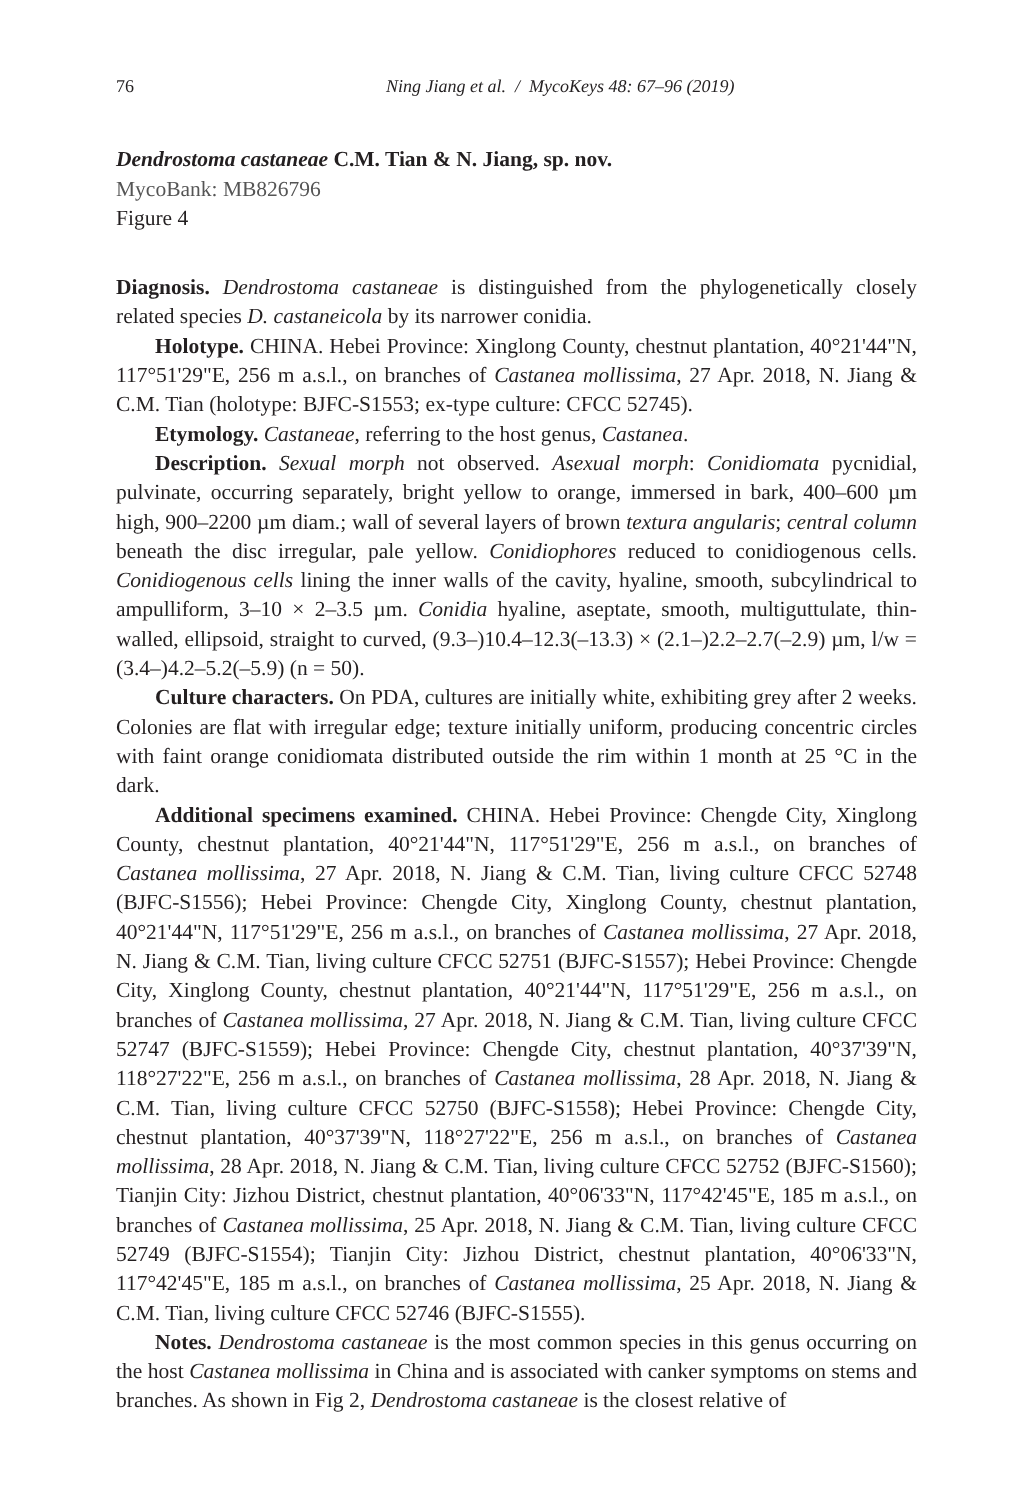76 Ning Jiang et al. / MycoKeys 48: 67–96 (2019)
Dendrostoma castaneae C.M. Tian & N. Jiang, sp. nov.
MycoBank: MB826796
Figure 4
Diagnosis. Dendrostoma castaneae is distinguished from the phylogenetically closely related species D. castaneicola by its narrower conidia.
Holotype. CHINA. Hebei Province: Xinglong County, chestnut plantation, 40°21'44"N, 117°51'29"E, 256 m a.s.l., on branches of Castanea mollissima, 27 Apr. 2018, N. Jiang & C.M. Tian (holotype: BJFC-S1553; ex-type culture: CFCC 52745).
Etymology. Castaneae, referring to the host genus, Castanea.
Description. Sexual morph not observed. Asexual morph: Conidiomata pycnidial, pulvinate, occurring separately, bright yellow to orange, immersed in bark, 400–600 µm high, 900–2200 µm diam.; wall of several layers of brown textura angularis; central column beneath the disc irregular, pale yellow. Conidiophores reduced to conidiogenous cells. Conidiogenous cells lining the inner walls of the cavity, hyaline, smooth, subcylindrical to ampulliform, 3–10 × 2–3.5 µm. Conidia hyaline, aseptate, smooth, multiguttulate, thin-walled, ellipsoid, straight to curved, (9.3–)10.4–12.3(–13.3) × (2.1–)2.2–2.7(–2.9) µm, l/w = (3.4–)4.2–5.2(–5.9) (n = 50).
Culture characters. On PDA, cultures are initially white, exhibiting grey after 2 weeks. Colonies are flat with irregular edge; texture initially uniform, producing concentric circles with faint orange conidiomata distributed outside the rim within 1 month at 25 °C in the dark.
Additional specimens examined. CHINA. Hebei Province: Chengde City, Xinglong County, chestnut plantation, 40°21'44"N, 117°51'29"E, 256 m a.s.l., on branches of Castanea mollissima, 27 Apr. 2018, N. Jiang & C.M. Tian, living culture CFCC 52748 (BJFC-S1556); Hebei Province: Chengde City, Xinglong County, chestnut plantation, 40°21'44"N, 117°51'29"E, 256 m a.s.l., on branches of Castanea mollissima, 27 Apr. 2018, N. Jiang & C.M. Tian, living culture CFCC 52751 (BJFC-S1557); Hebei Province: Chengde City, Xinglong County, chestnut plantation, 40°21'44"N, 117°51'29"E, 256 m a.s.l., on branches of Castanea mollissima, 27 Apr. 2018, N. Jiang & C.M. Tian, living culture CFCC 52747 (BJFC-S1559); Hebei Province: Chengde City, chestnut plantation, 40°37'39"N, 118°27'22"E, 256 m a.s.l., on branches of Castanea mollissima, 28 Apr. 2018, N. Jiang & C.M. Tian, living culture CFCC 52750 (BJFC-S1558); Hebei Province: Chengde City, chestnut plantation, 40°37'39"N, 118°27'22"E, 256 m a.s.l., on branches of Castanea mollissima, 28 Apr. 2018, N. Jiang & C.M. Tian, living culture CFCC 52752 (BJFC-S1560); Tianjin City: Jizhou District, chestnut plantation, 40°06'33"N, 117°42'45"E, 185 m a.s.l., on branches of Castanea mollissima, 25 Apr. 2018, N. Jiang & C.M. Tian, living culture CFCC 52749 (BJFC-S1554); Tianjin City: Jizhou District, chestnut plantation, 40°06'33"N, 117°42'45"E, 185 m a.s.l., on branches of Castanea mollissima, 25 Apr. 2018, N. Jiang & C.M. Tian, living culture CFCC 52746 (BJFC-S1555).
Notes. Dendrostoma castaneae is the most common species in this genus occurring on the host Castanea mollissima in China and is associated with canker symptoms on stems and branches. As shown in Fig 2, Dendrostoma castaneae is the closest relative of